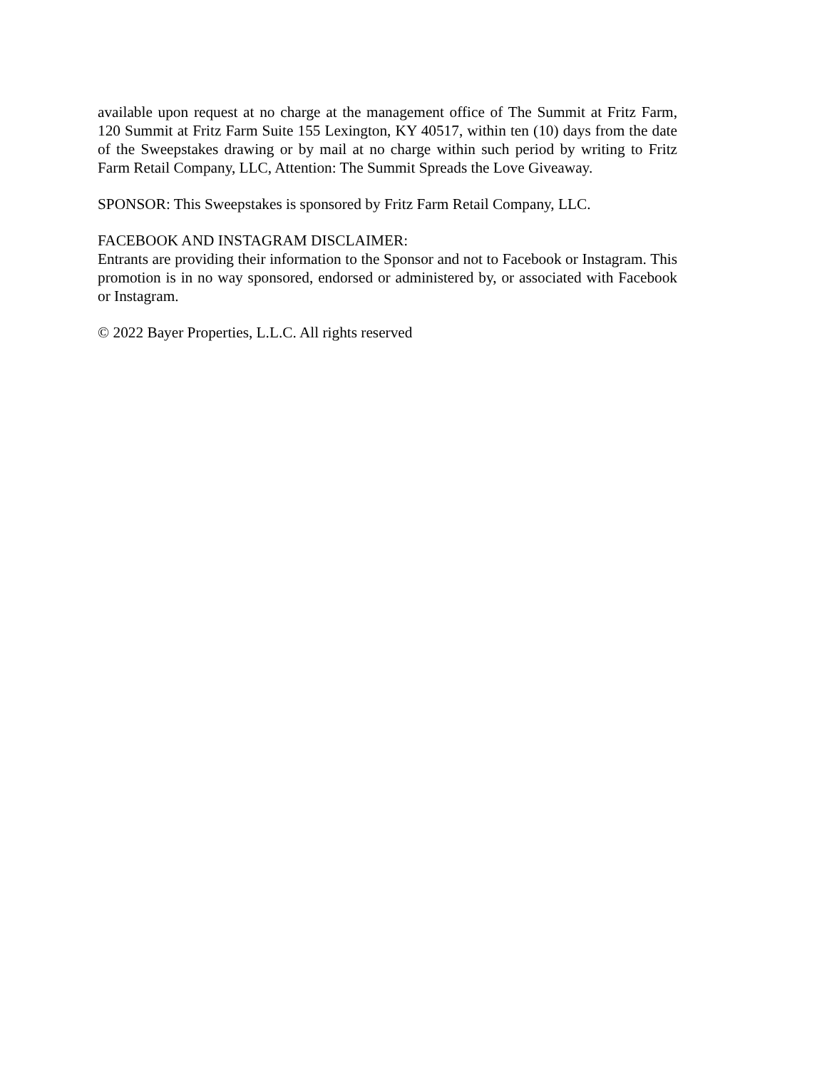available upon request at no charge at the management office of The Summit at Fritz Farm, 120 Summit at Fritz Farm Suite 155 Lexington, KY 40517, within ten (10) days from the date of the Sweepstakes drawing or by mail at no charge within such period by writing to Fritz Farm Retail Company, LLC, Attention: The Summit Spreads the Love Giveaway.
SPONSOR: This Sweepstakes is sponsored by Fritz Farm Retail Company, LLC.
FACEBOOK AND INSTAGRAM DISCLAIMER:
Entrants are providing their information to the Sponsor and not to Facebook or Instagram. This promotion is in no way sponsored, endorsed or administered by, or associated with Facebook or Instagram.
© 2022 Bayer Properties, L.L.C. All rights reserved